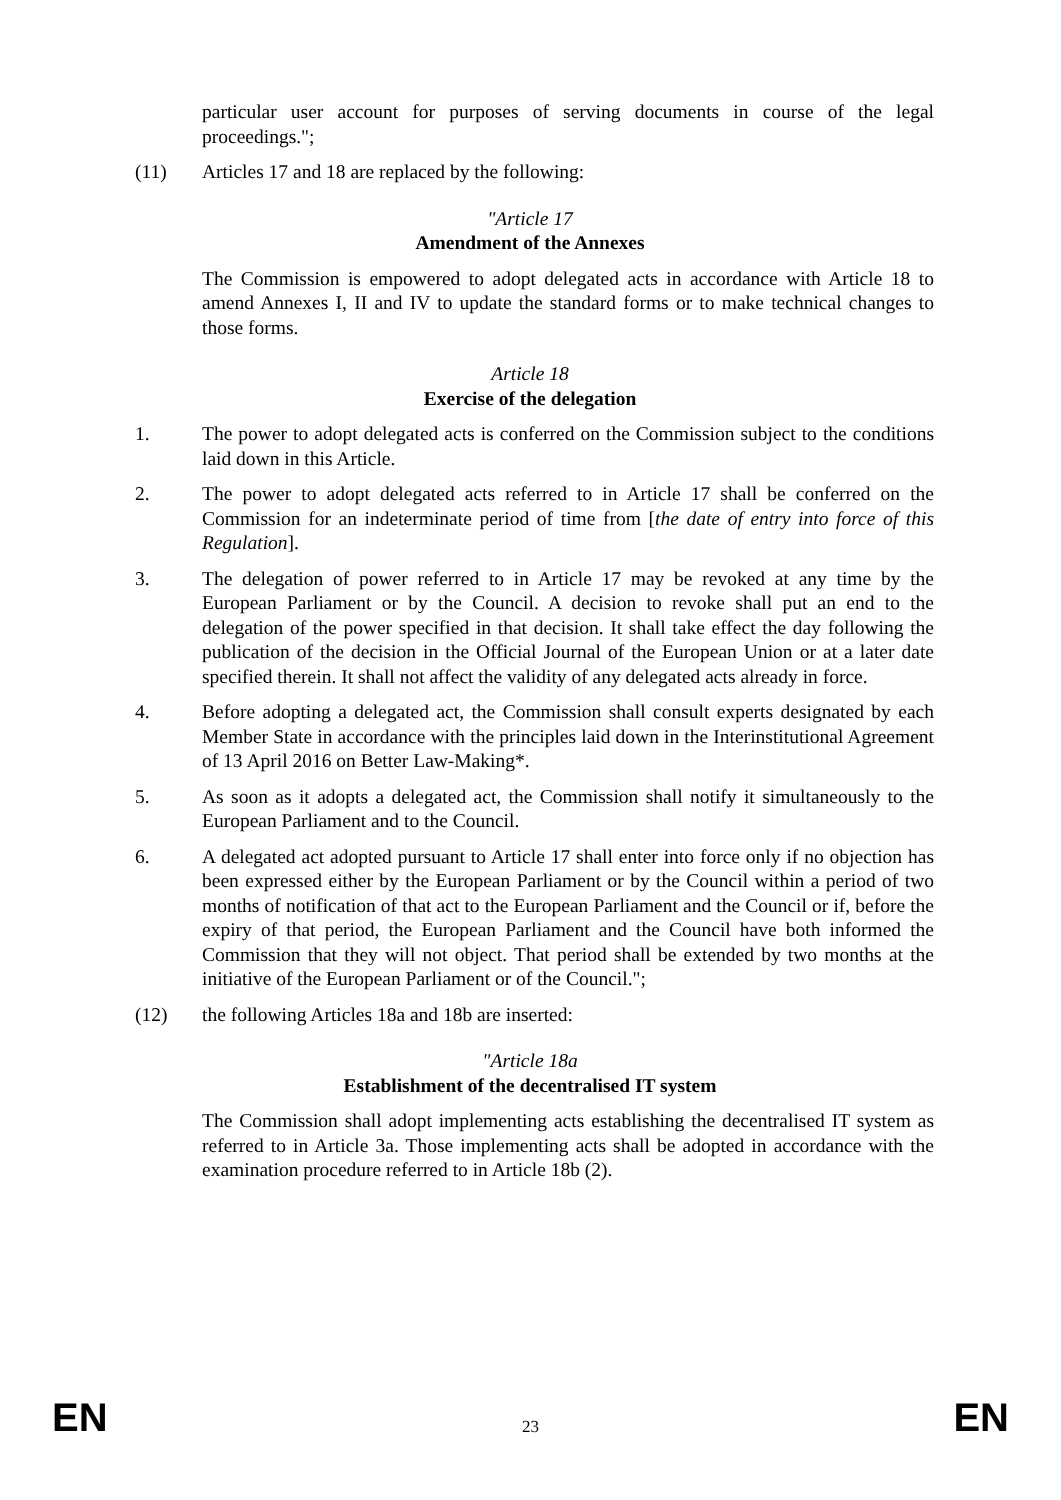particular user account for purposes of serving documents in course of the legal proceedings.";
(11) Articles 17 and 18 are replaced by the following:
"Article 17
Amendment of the Annexes
The Commission is empowered to adopt delegated acts in accordance with Article 18 to amend Annexes I, II and IV to update the standard forms or to make technical changes to those forms.
Article 18
Exercise of the delegation
1. The power to adopt delegated acts is conferred on the Commission subject to the conditions laid down in this Article.
2. The power to adopt delegated acts referred to in Article 17 shall be conferred on the Commission for an indeterminate period of time from [the date of entry into force of this Regulation].
3. The delegation of power referred to in Article 17 may be revoked at any time by the European Parliament or by the Council. A decision to revoke shall put an end to the delegation of the power specified in that decision. It shall take effect the day following the publication of the decision in the Official Journal of the European Union or at a later date specified therein. It shall not affect the validity of any delegated acts already in force.
4. Before adopting a delegated act, the Commission shall consult experts designated by each Member State in accordance with the principles laid down in the Interinstitutional Agreement of 13 April 2016 on Better Law-Making*.
5. As soon as it adopts a delegated act, the Commission shall notify it simultaneously to the European Parliament and to the Council.
6. A delegated act adopted pursuant to Article 17 shall enter into force only if no objection has been expressed either by the European Parliament or by the Council within a period of two months of notification of that act to the European Parliament and the Council or if, before the expiry of that period, the European Parliament and the Council have both informed the Commission that they will not object. That period shall be extended by two months at the initiative of the European Parliament or of the Council.";
(12) the following Articles 18a and 18b are inserted:
"Article 18a
Establishment of the decentralised IT system
The Commission shall adopt implementing acts establishing the decentralised IT system as referred to in Article 3a. Those implementing acts shall be adopted in accordance with the examination procedure referred to in Article 18b (2).
EN 23 EN